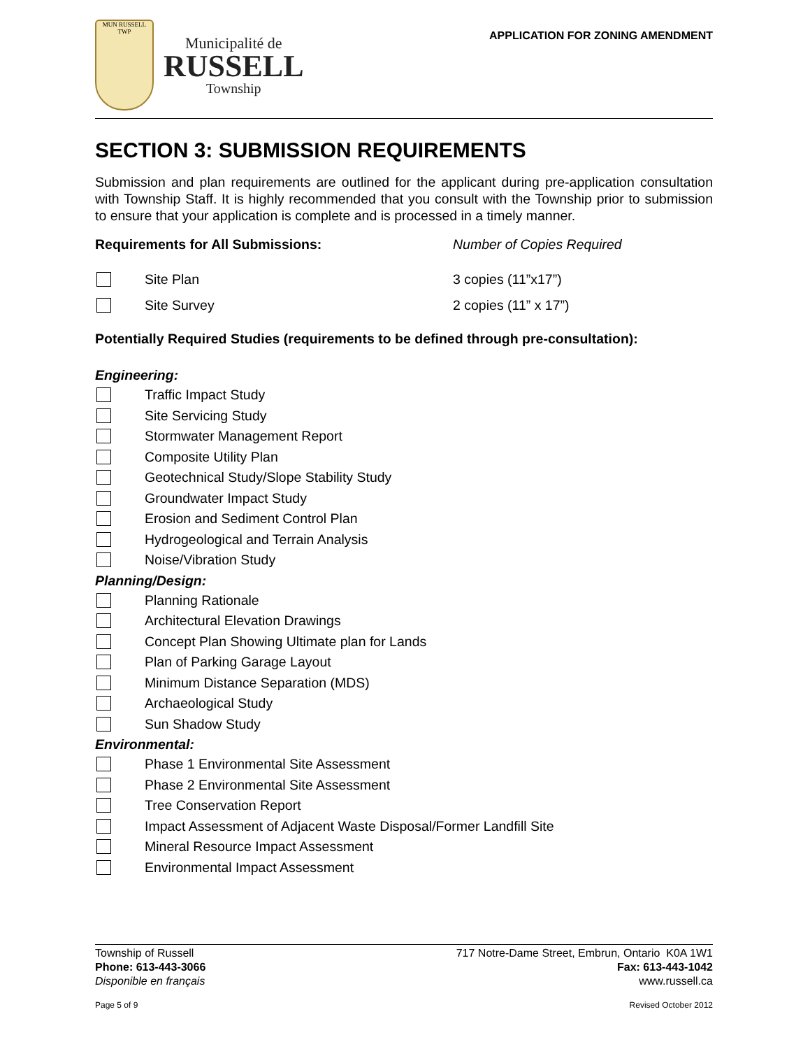MUN RUSSELL TWP
Municipalité de
RUSSELL
Township
APPLICATION FOR ZONING AMENDMENT
SECTION 3: SUBMISSION REQUIREMENTS
Submission and plan requirements are outlined for the applicant during pre-application consultation with Township Staff. It is highly recommended that you consult with the Township prior to submission to ensure that your application is complete and is processed in a timely manner.
Requirements for All Submissions:
Number of Copies Required
Site Plan 3 copies (11”x17”)
Site Survey 2 copies (11” x 17”)
Potentially Required Studies (requirements to be defined through pre-consultation):
Engineering:
Traffic Impact Study
Site Servicing Study
Stormwater Management Report
Composite Utility Plan
Geotechnical Study/Slope Stability Study
Groundwater Impact Study
Erosion and Sediment Control Plan
Hydrogeological and Terrain Analysis
Noise/Vibration Study
Planning/Design:
Planning Rationale
Architectural Elevation Drawings
Concept Plan Showing Ultimate plan for Lands
Plan of Parking Garage Layout
Minimum Distance Separation (MDS)
Archaeological Study
Sun Shadow Study
Environmental:
Phase 1 Environmental Site Assessment
Phase 2 Environmental Site Assessment
Tree Conservation Report
Impact Assessment of Adjacent Waste Disposal/Former Landfill Site
Mineral Resource Impact Assessment
Environmental Impact Assessment
Township of Russell 717 Notre-Dame Street, Embrun, Ontario K0A 1W1
Phone: 613-443-3066 Fax: 613-443-1042
Disponible en français www.russell.ca
Page 5 of 9 Revised October 2012